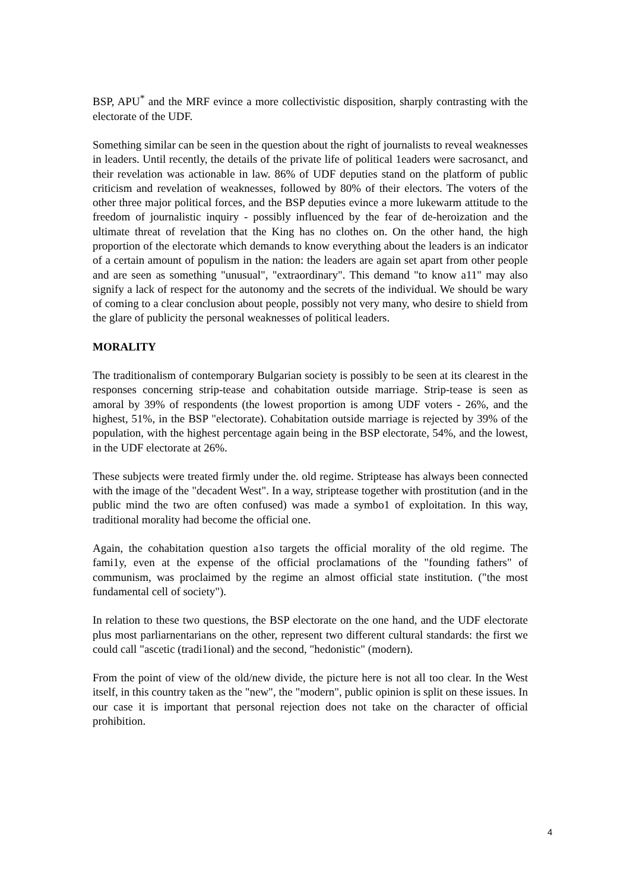BSP, APU<sup>*</sup> and the MRF evince a more collectivistic disposition, sharply contrasting with the electorate of the UDF.
Something similar can be seen in the question about the right of journalists to reveal weaknesses in leaders. Until recently, the details of the private life of political 1eaders were sacrosanct, and their revelation was actionable in law. 86% of UDF deputies stand on the platform of public criticism and revelation of weaknesses, followed by 80% of their electors. The voters of the other three major political forces, and the BSP deputies evince a more lukewarm attitude to the freedom of journalistic inquiry - possibly influenced by the fear of de-heroization and the ultimate threat of revelation that the King has no clothes on. On the other hand, the high proportion of the electorate which demands to know everything about the leaders is an indicator of a certain amount of populism in the nation: the leaders are again set apart from other people and are seen as something "unusual", "extraordinary". This demand "to know a11" may also signify a lack of respect for the autonomy and the secrets of the individual. We should be wary of coming to a clear conclusion about people, possibly not very many, who desire to shield from the glare of publicity the personal weaknesses of political leaders.
MORALITY
The traditionalism of contemporary Bulgarian society is possibly to be seen at its clearest in the responses concerning strip-tease and cohabitation outside marriage. Strip-tease is seen as amoral by 39% of respondents (the lowest proportion is among UDF voters - 26%, and the highest, 51%, in the BSP "electorate). Cohabitation outside marriage is rejected by 39% of the population, with the highest percentage again being in the BSP electorate, 54%, and the lowest, in the UDF electorate at 26%.
These subjects were treated firmly under the. old regime. Striptease has always been connected with the image of the "decadent West". In a way, striptease together with prostitution (and in the public mind the two are often confused) was made a symbo1 of exploitation. In this way, traditional morality had become the official one.
Again, the cohabitation question a1so targets the official morality of the old regime. The fami1y, even at the expense of the official proclamations of the "founding fathers" of communism, was proclaimed by the regime an almost official state institution. ("the most fundamental cell of society").
In relation to these two questions, the BSP electorate on the one hand, and the UDF electorate plus most parliarnentarians on the other, represent two different cultural standards: the first we could call "ascetic (tradi1ional) and the second, "hedonistic" (modern).
From the point of view of the old/new divide, the picture here is not all too clear. In the West itself, in this country taken as the "new", the "modern", public opinion is split on these issues. In our case it is important that personal rejection does not take on the character of official prohibition.
4